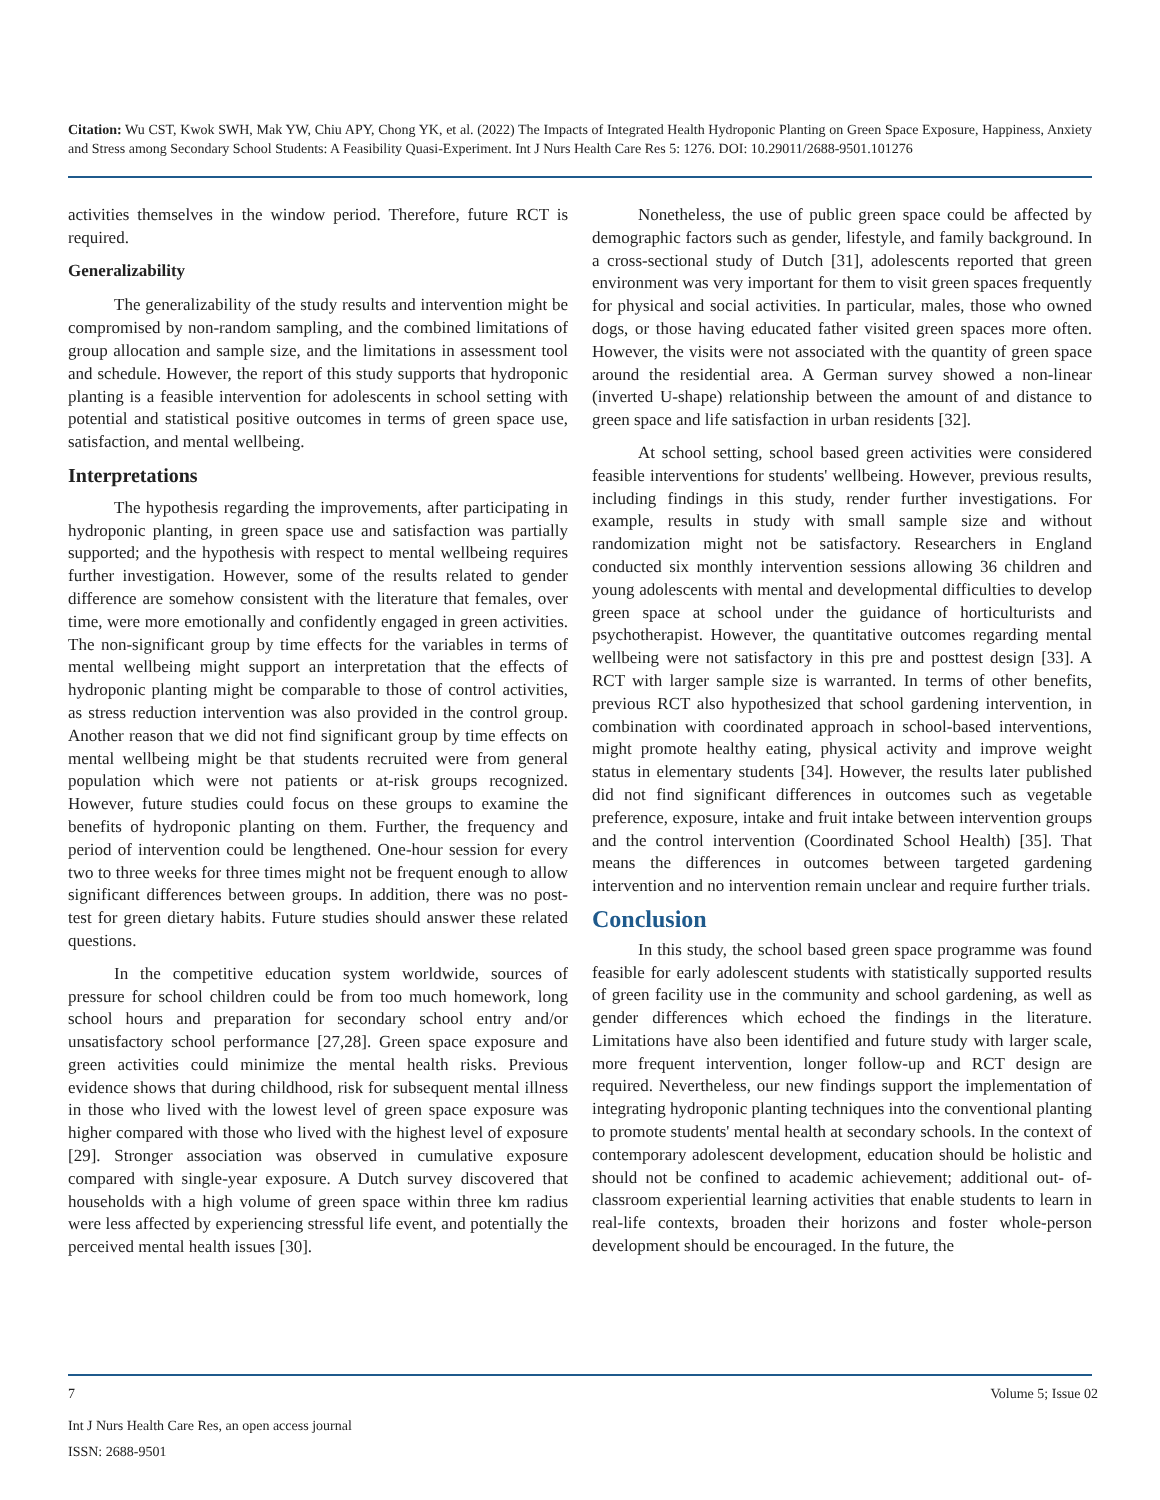Citation: Wu CST, Kwok SWH, Mak YW, Chiu APY, Chong YK, et al. (2022) The Impacts of Integrated Health Hydroponic Planting on Green Space Exposure, Happiness, Anxiety and Stress among Secondary School Students: A Feasibility Quasi-Experiment. Int J Nurs Health Care Res 5: 1276. DOI: 10.29011/2688-9501.101276
activities themselves in the window period. Therefore, future RCT is required.
Generalizability
The generalizability of the study results and intervention might be compromised by non-random sampling, and the combined limitations of group allocation and sample size, and the limitations in assessment tool and schedule. However, the report of this study supports that hydroponic planting is a feasible intervention for adolescents in school setting with potential and statistical positive outcomes in terms of green space use, satisfaction, and mental wellbeing.
Interpretations
The hypothesis regarding the improvements, after participating in hydroponic planting, in green space use and satisfaction was partially supported; and the hypothesis with respect to mental wellbeing requires further investigation. However, some of the results related to gender difference are somehow consistent with the literature that females, over time, were more emotionally and confidently engaged in green activities. The non-significant group by time effects for the variables in terms of mental wellbeing might support an interpretation that the effects of hydroponic planting might be comparable to those of control activities, as stress reduction intervention was also provided in the control group. Another reason that we did not find significant group by time effects on mental wellbeing might be that students recruited were from general population which were not patients or at-risk groups recognized. However, future studies could focus on these groups to examine the benefits of hydroponic planting on them. Further, the frequency and period of intervention could be lengthened. One-hour session for every two to three weeks for three times might not be frequent enough to allow significant differences between groups. In addition, there was no post-test for green dietary habits. Future studies should answer these related questions.
In the competitive education system worldwide, sources of pressure for school children could be from too much homework, long school hours and preparation for secondary school entry and/or unsatisfactory school performance [27,28]. Green space exposure and green activities could minimize the mental health risks. Previous evidence shows that during childhood, risk for subsequent mental illness in those who lived with the lowest level of green space exposure was higher compared with those who lived with the highest level of exposure [29]. Stronger association was observed in cumulative exposure compared with single-year exposure. A Dutch survey discovered that households with a high volume of green space within three km radius were less affected by experiencing stressful life event, and potentially the perceived mental health issues [30].
Nonetheless, the use of public green space could be affected by demographic factors such as gender, lifestyle, and family background. In a cross-sectional study of Dutch [31], adolescents reported that green environment was very important for them to visit green spaces frequently for physical and social activities. In particular, males, those who owned dogs, or those having educated father visited green spaces more often. However, the visits were not associated with the quantity of green space around the residential area. A German survey showed a non-linear (inverted U-shape) relationship between the amount of and distance to green space and life satisfaction in urban residents [32].
At school setting, school based green activities were considered feasible interventions for students' wellbeing. However, previous results, including findings in this study, render further investigations. For example, results in study with small sample size and without randomization might not be satisfactory. Researchers in England conducted six monthly intervention sessions allowing 36 children and young adolescents with mental and developmental difficulties to develop green space at school under the guidance of horticulturists and psychotherapist. However, the quantitative outcomes regarding mental wellbeing were not satisfactory in this pre and posttest design [33]. A RCT with larger sample size is warranted. In terms of other benefits, previous RCT also hypothesized that school gardening intervention, in combination with coordinated approach in school-based interventions, might promote healthy eating, physical activity and improve weight status in elementary students [34]. However, the results later published did not find significant differences in outcomes such as vegetable preference, exposure, intake and fruit intake between intervention groups and the control intervention (Coordinated School Health) [35]. That means the differences in outcomes between targeted gardening intervention and no intervention remain unclear and require further trials.
Conclusion
In this study, the school based green space programme was found feasible for early adolescent students with statistically supported results of green facility use in the community and school gardening, as well as gender differences which echoed the findings in the literature. Limitations have also been identified and future study with larger scale, more frequent intervention, longer follow-up and RCT design are required. Nevertheless, our new findings support the implementation of integrating hydroponic planting techniques into the conventional planting to promote students' mental health at secondary schools. In the context of contemporary adolescent development, education should be holistic and should not be confined to academic achievement; additional out- of-classroom experiential learning activities that enable students to learn in real-life contexts, broaden their horizons and foster whole-person development should be encouraged. In the future, the
7 Volume 5; Issue 02
Int J Nurs Health Care Res, an open access journal
ISSN: 2688-9501